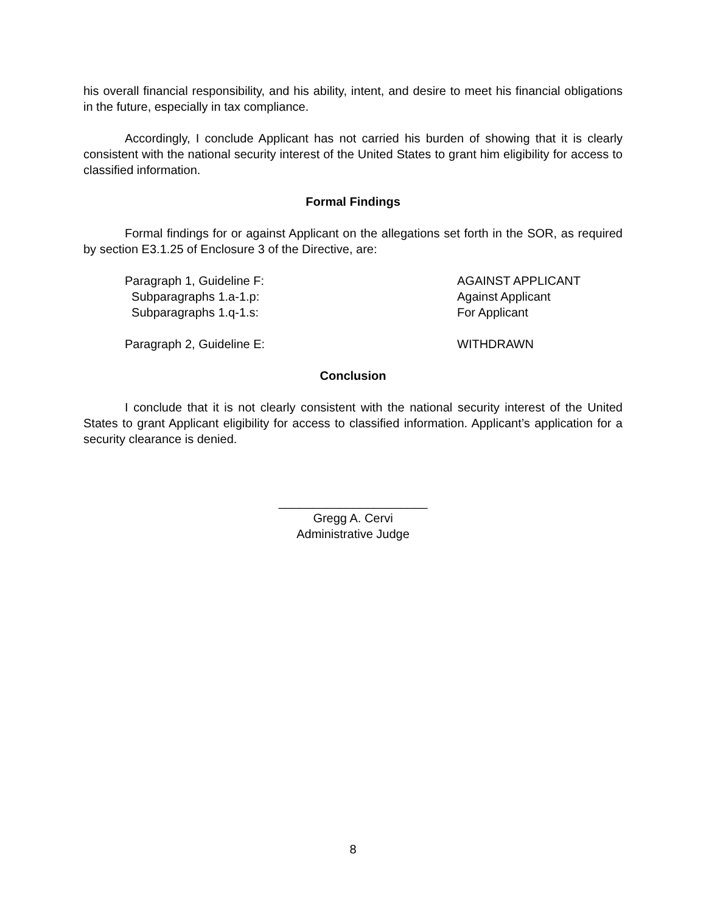his overall financial responsibility, and his ability, intent, and desire to meet his financial obligations in the future, especially in tax compliance.
Accordingly, I conclude Applicant has not carried his burden of showing that it is clearly consistent with the national security interest of the United States to grant him eligibility for access to classified information.
Formal Findings
Formal findings for or against Applicant on the allegations set forth in the SOR, as required by section E3.1.25 of Enclosure 3 of the Directive, are:
| Paragraph 1, Guideline F: | AGAINST APPLICANT |
| Subparagraphs 1.a-1.p: | Against Applicant |
| Subparagraphs 1.q-1.s: | For Applicant |
| Paragraph 2, Guideline E: | WITHDRAWN |
Conclusion
I conclude that it is not clearly consistent with the national security interest of the United States to grant Applicant eligibility for access to classified information. Applicant’s application for a security clearance is denied.
______________________
Gregg A. Cervi
Administrative Judge
8